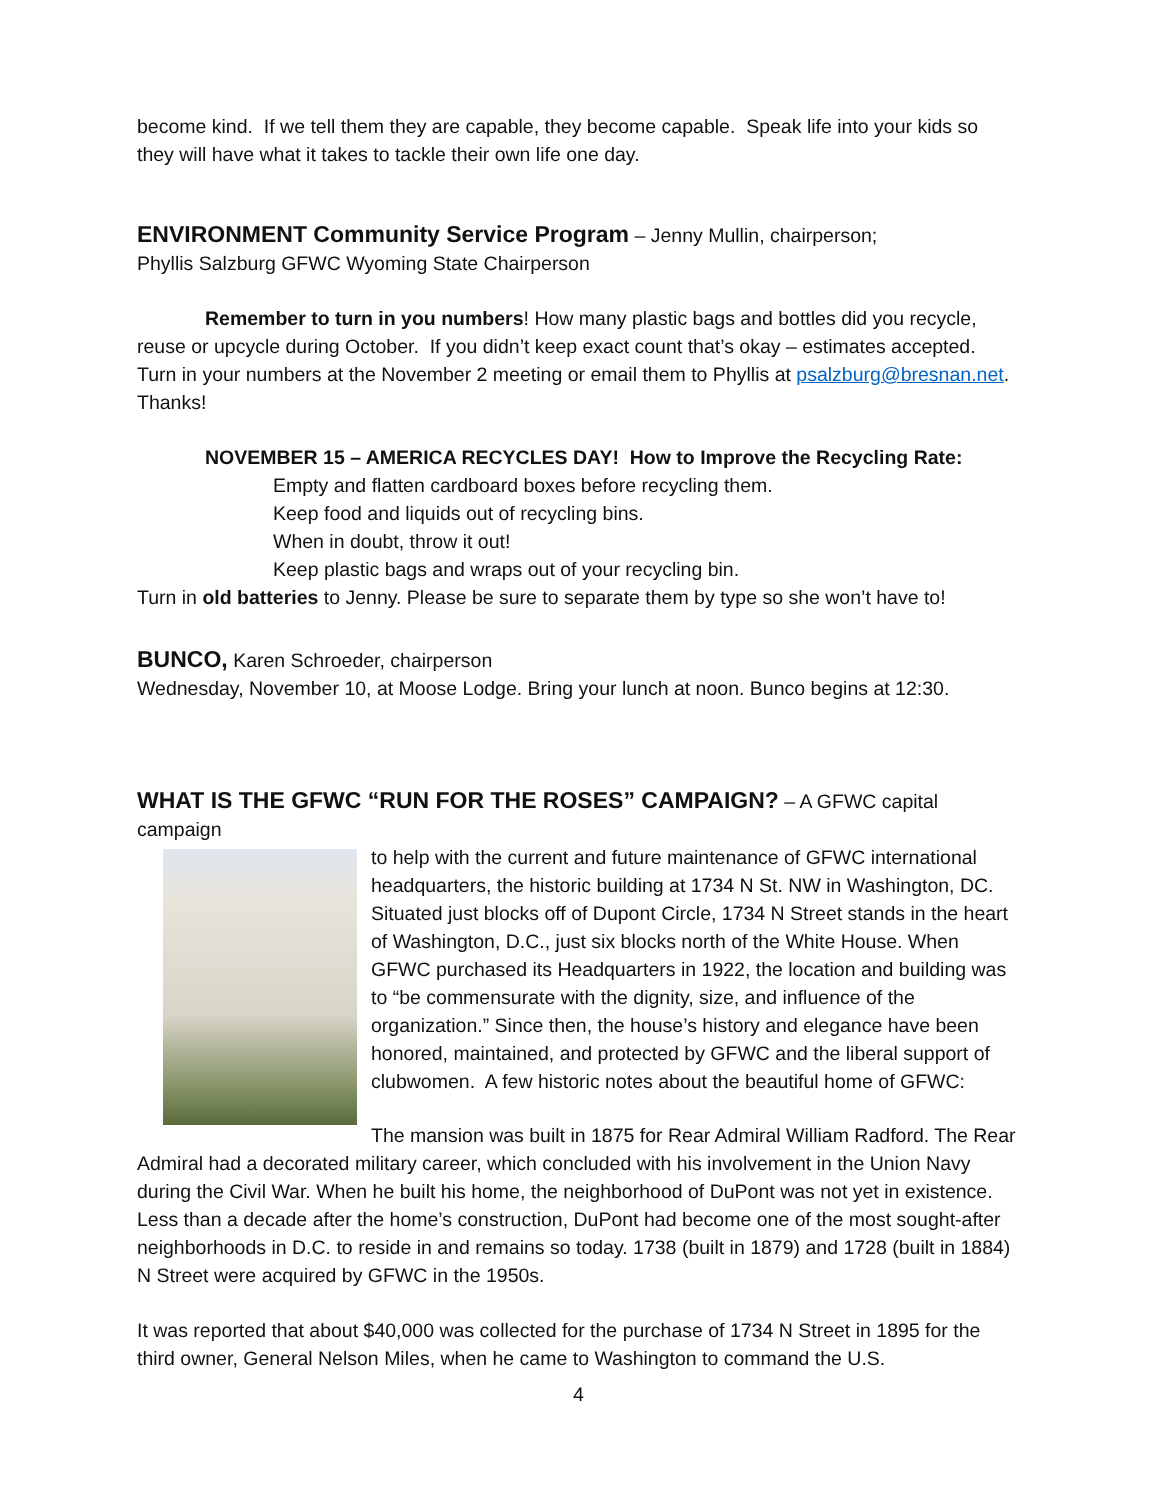become kind. If we tell them they are capable, they become capable. Speak life into your kids so they will have what it takes to tackle their own life one day.
ENVIRONMENT Community Service Program
– Jenny Mullin, chairperson;
Phyllis Salzburg GFWC Wyoming State Chairperson
Remember to turn in you numbers! How many plastic bags and bottles did you recycle,
reuse or upcycle during October. If you didn’t keep exact count that’s okay – estimates accepted. Turn in your numbers at the November 2 meeting or email them to Phyllis at psalzburg@bresnan.net. Thanks!
NOVEMBER 15 – AMERICA RECYCLES DAY! How to Improve the Recycling Rate:
Empty and flatten cardboard boxes before recycling them.
Keep food and liquids out of recycling bins.
When in doubt, throw it out!
Keep plastic bags and wraps out of your recycling bin.
Turn in old batteries to Jenny. Please be sure to separate them by type so she won’t have to!
BUNCO,
Karen Schroeder, chairperson
Wednesday, November 10, at Moose Lodge. Bring your lunch at noon. Bunco begins at 12:30.
WHAT IS THE GFWC “RUN FOR THE ROSES” CAMPAIGN?
– A GFWC capital campaign
to help with the current and future maintenance of GFWC international headquarters, the historic building at 1734 N St. NW in Washington, DC. Situated just blocks off of Dupont Circle, 1734 N Street stands in the heart of Washington, D.C., just six blocks north of the White House. When GFWC purchased its Headquarters in 1922, the location and building was to “be commensurate with the dignity, size, and influence of the organization.” Since then, the house’s history and elegance have been honored, maintained, and protected by GFWC and the liberal support of clubwomen. A few historic notes about the beautiful home of GFWC:
The mansion was built in 1875 for Rear Admiral William Radford. The Rear Admiral had a decorated military career, which concluded with his involvement in the Union Navy during the Civil War. When he built his home, the neighborhood of DuPont was not yet in existence. Less than a decade after the home’s construction, DuPont had become one of the most sought-after neighborhoods in D.C. to reside in and remains so today. 1738 (built in 1879) and 1728 (built in 1884) N Street were acquired by GFWC in the 1950s.
It was reported that about $40,000 was collected for the purchase of 1734 N Street in 1895 for the third owner, General Nelson Miles, when he came to Washington to command the U.S.
4